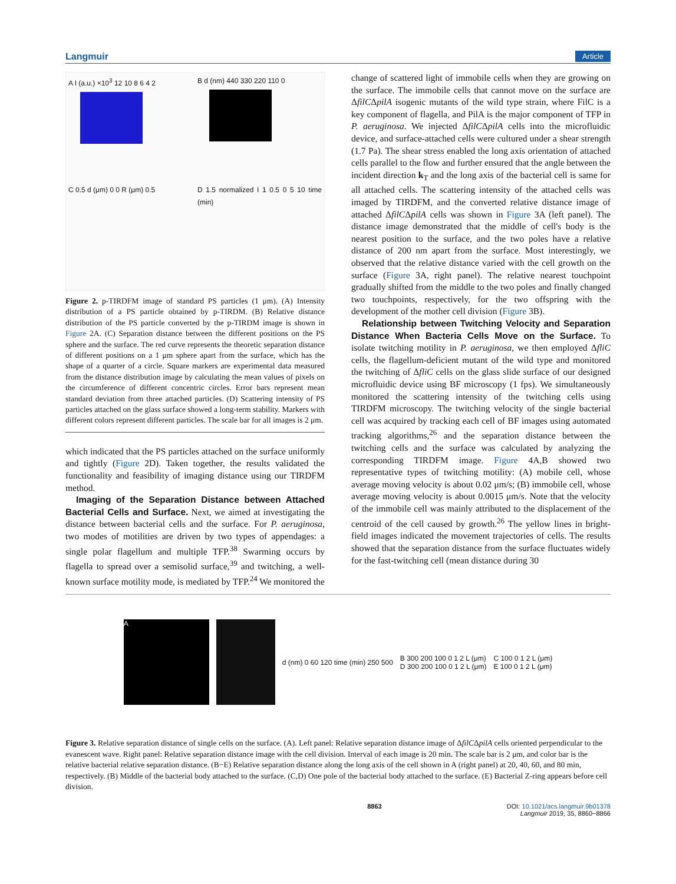Langmuir Article
A I (a.u.) ×10<sup>3</sup> 12 10 8 6 4 2
B d (nm) 440 330 220 110 0
C 0.5 d (μm) 0 0 R (μm) 0.5
D 1.5 normalized I 1 0.5 0 5 10 time (min)
Figure 2. p-TIRDFM image of standard PS particles (1 μm). (A) Intensity distribution of a PS particle obtained by p-TIRDM. (B) Relative distance distribution of the PS particle converted by the p-TIRDM image is shown in Figure 2A. (C) Separation distance between the different positions on the PS sphere and the surface. The red curve represents the theoretic separation distance of different positions on a 1 μm sphere apart from the surface, which has the shape of a quarter of a circle. Square markers are experimental data measured from the distance distribution image by calculating the mean values of pixels on the circumference of different concentric circles. Error bars represent mean standard deviation from three attached particles. (D) Scattering intensity of PS particles attached on the glass surface showed a long-term stability. Markers with different colors represent different particles. The scale bar for all images is 2 μm.
which indicated that the PS particles attached on the surface uniformly and tightly (Figure 2D). Taken together, the results validated the functionality and feasibility of imaging distance using our TIRDFM method.
Imaging of the Separation Distance between Attached Bacterial Cells and Surface. Next, we aimed at investigating the distance between bacterial cells and the surface. For P. aeruginosa, two modes of motilities are driven by two types of appendages: a single polar flagellum and multiple TFP.<sup>38</sup> Swarming occurs by flagella to spread over a semisolid surface,<sup>39</sup> and twitching, a well-known surface motility mode, is mediated by TFP.<sup>24</sup> We monitored the
change of scattered light of immobile cells when they are growing on the surface. The immobile cells that cannot move on the surface are ΔfilCΔpilA isogenic mutants of the wild type strain, where FilC is a key component of flagella, and PilA is the major component of TFP in P. aeruginosa. We injected ΔfilCΔpilA cells into the microfluidic device, and surface-attached cells were cultured under a shear strength (1.7 Pa). The shear stress enabled the long axis orientation of attached cells parallel to the flow and further ensured that the angle between the incident direction k<sub>T</sub> and the long axis of the bacterial cell is same for all attached cells. The scattering intensity of the attached cells was imaged by TIRDFM, and the converted relative distance image of attached ΔfilCΔpilA cells was shown in Figure 3A (left panel). The distance image demonstrated that the middle of cell's body is the nearest position to the surface, and the two poles have a relative distance of 200 nm apart from the surface. Most interestingly, we observed that the relative distance varied with the cell growth on the surface (Figure 3A, right panel). The relative nearest touchpoint gradually shifted from the middle to the two poles and finally changed two touchpoints, respectively, for the two offspring with the development of the mother cell division (Figure 3B).
Relationship between Twitching Velocity and Separation Distance When Bacteria Cells Move on the Surface. To isolate twitching motility in P. aeruginosa, we then employed ΔfliC cells, the flagellum-deficient mutant of the wild type and monitored the twitching of ΔfliC cells on the glass slide surface of our designed microfluidic device using BF microscopy (1 fps). We simultaneously monitored the scattering intensity of the twitching cells using TIRDFM microscopy. The twitching velocity of the single bacterial cell was acquired by tracking each cell of BF images using automated tracking algorithms,<sup>26</sup> and the separation distance between the twitching cells and the surface was calculated by analyzing the corresponding TIRDFM image. Figure 4A,B showed two representative types of twitching motility: (A) mobile cell, whose average moving velocity is about 0.02 μm/s; (B) immobile cell, whose average moving velocity is about 0.0015 μm/s. Note that the velocity of the immobile cell was mainly attributed to the displacement of the centroid of the cell caused by growth.<sup>26</sup> The yellow lines in bright-field images indicated the movement trajectories of cells. The results showed that the separation distance from the surface fluctuates widely for the fast-twitching cell (mean distance during 30
A
d (nm) 0 60 120 time (min) 250 500
B 300 200 100 0 1 2 L (μm)
D 300 200 100 0 1 2 L (μm)
C 100 0 1 2 L (μm)
E 100 0 1 2 L (μm)
Figure 3. Relative separation distance of single cells on the surface. (A). Left panel: Relative separation distance image of ΔfilCΔpilA cells oriented perpendicular to the evanescent wave. Right panel: Relative separation distance image with the cell division. Interval of each image is 20 min. The scale bar is 2 μm, and color bar is the relative bacterial relative separation distance. (B−E) Relative separation distance along the long axis of the cell shown in A (right panel) at 20, 40, 60, and 80 min, respectively. (B) Middle of the bacterial body attached to the surface. (C,D) One pole of the bacterial body attached to the surface. (E) Bacterial Z-ring appears before cell division.
8863 DOI: 10.1021/acs.langmuir.9b01378
Langmuir 2019, 35, 8860−8866